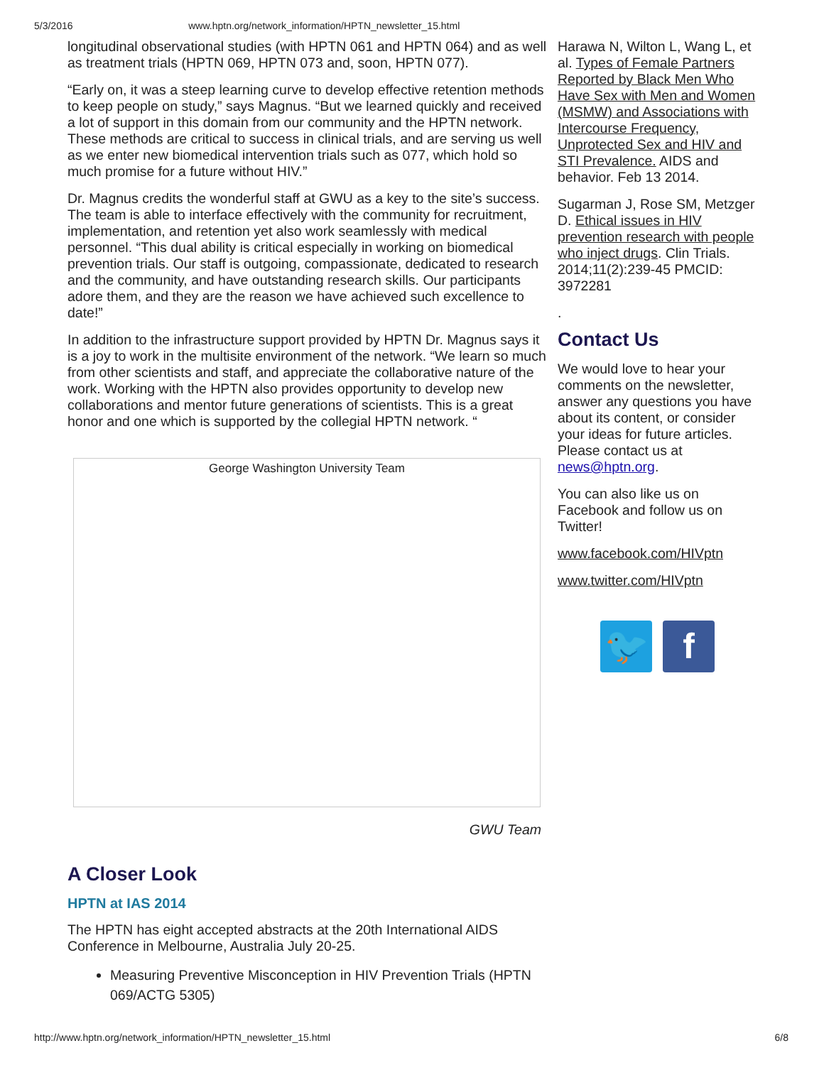5/3/2016 www.hptn.org/network_information/HPTN_newsletter_15.html
longitudinal observational studies (with HPTN 061 and HPTN 064) and as well as treatment trials (HPTN 069, HPTN 073 and, soon, HPTN 077).
“Early on, it was a steep learning curve to develop effective retention methods to keep people on study,” says Magnus. “But we learned quickly and received a lot of support in this domain from our community and the HPTN network. These methods are critical to success in clinical trials, and are serving us well as we enter new biomedical intervention trials such as 077, which hold so much promise for a future without HIV.”
Dr. Magnus credits the wonderful staff at GWU as a key to the site’s success. The team is able to interface effectively with the community for recruitment, implementation, and retention yet also work seamlessly with medical personnel. “This dual ability is critical especially in working on biomedical prevention trials. Our staff is outgoing, compassionate, dedicated to research and the community, and have outstanding research skills. Our participants adore them, and they are the reason we have achieved such excellence to date!”
In addition to the infrastructure support provided by HPTN Dr. Magnus says it is a joy to work in the multisite environment of the network. “We learn so much from other scientists and staff, and appreciate the collaborative nature of the work. Working with the HPTN also provides opportunity to develop new collaborations and mentor future generations of scientists. This is a great honor and one which is supported by the collegial HPTN network. “
George Washington University Team
GWU Team
A Closer Look
HPTN at IAS 2014
The HPTN has eight accepted abstracts at the 20th International AIDS Conference in Melbourne, Australia July 20-25.
Measuring Preventive Misconception in HIV Prevention Trials (HPTN 069/ACTG 5305)
Harawa N, Wilton L, Wang L, et al. Types of Female Partners Reported by Black Men Who Have Sex with Men and Women (MSMW) and Associations with Intercourse Frequency, Unprotected Sex and HIV and STI Prevalence. AIDS and behavior. Feb 13 2014.
Sugarman J, Rose SM, Metzger D. Ethical issues in HIV prevention research with people who inject drugs. Clin Trials. 2014;11(2):239-45 PMCID: 3972281
.
Contact Us
We would love to hear your comments on the newsletter, answer any questions you have about its content, or consider your ideas for future articles. Please contact us at news@hptn.org.
You can also like us on Facebook and follow us on Twitter!
www.facebook.com/HIVptn
www.twitter.com/HIVptn
🐦 f
http://www.hptn.org/network_information/HPTN_newsletter_15.html 6/8